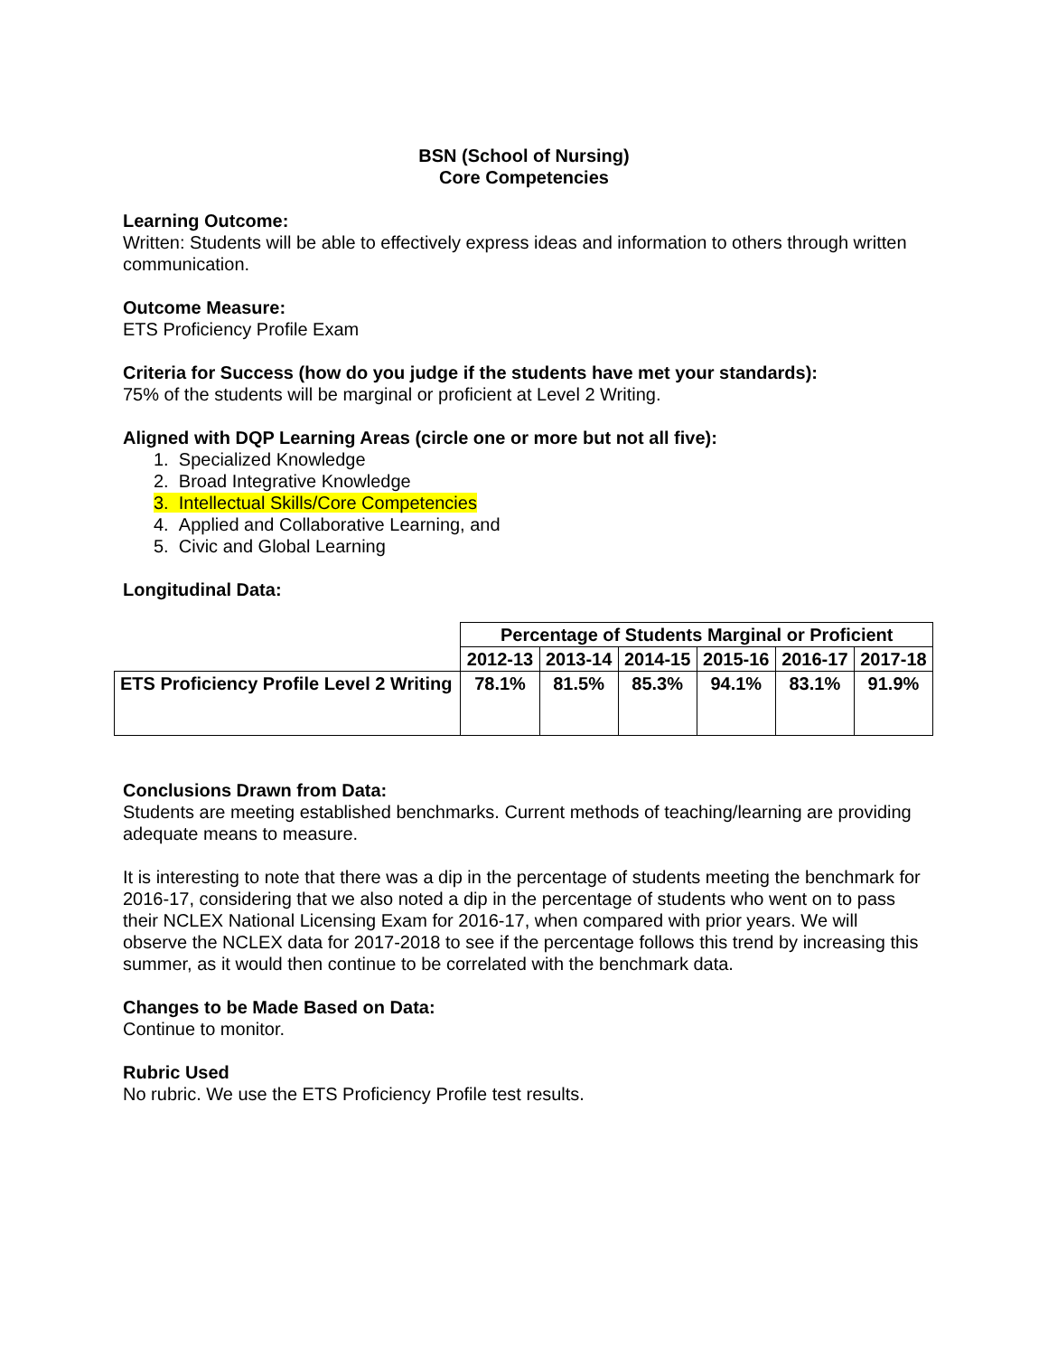BSN (School of Nursing)
Core Competencies
Learning Outcome:
Written: Students will be able to effectively express ideas and information to others through written communication.
Outcome Measure:
ETS Proficiency Profile Exam
Criteria for Success (how do you judge if the students have met your standards):
75% of the students will be marginal or proficient at Level 2 Writing.
Aligned with DQP Learning Areas (circle one or more but not all five):
1. Specialized Knowledge
2. Broad Integrative Knowledge
3. Intellectual Skills/Core Competencies
4. Applied and Collaborative Learning, and
5. Civic and Global Learning
Longitudinal Data:
| | Percentage of Students Marginal or Proficient | | | | | |
| | 2012-13 | 2013-14 | 2014-15 | 2015-16 | 2016-17 | 2017-18 |
| ETS Proficiency Profile Level 2 Writing | 78.1% | 81.5% | 85.3% | 94.1% | 83.1% | 91.9% |
Conclusions Drawn from Data:
Students are meeting established benchmarks. Current methods of teaching/learning are providing adequate means to measure.
It is interesting to note that there was a dip in the percentage of students meeting the benchmark for 2016-17, considering that we also noted a dip in the percentage of students who went on to pass their NCLEX National Licensing Exam for 2016-17, when compared with prior years. We will observe the NCLEX data for 2017-2018 to see if the percentage follows this trend by increasing this summer, as it would then continue to be correlated with the benchmark data.
Changes to be Made Based on Data:
Continue to monitor.
Rubric Used
No rubric. We use the ETS Proficiency Profile test results.